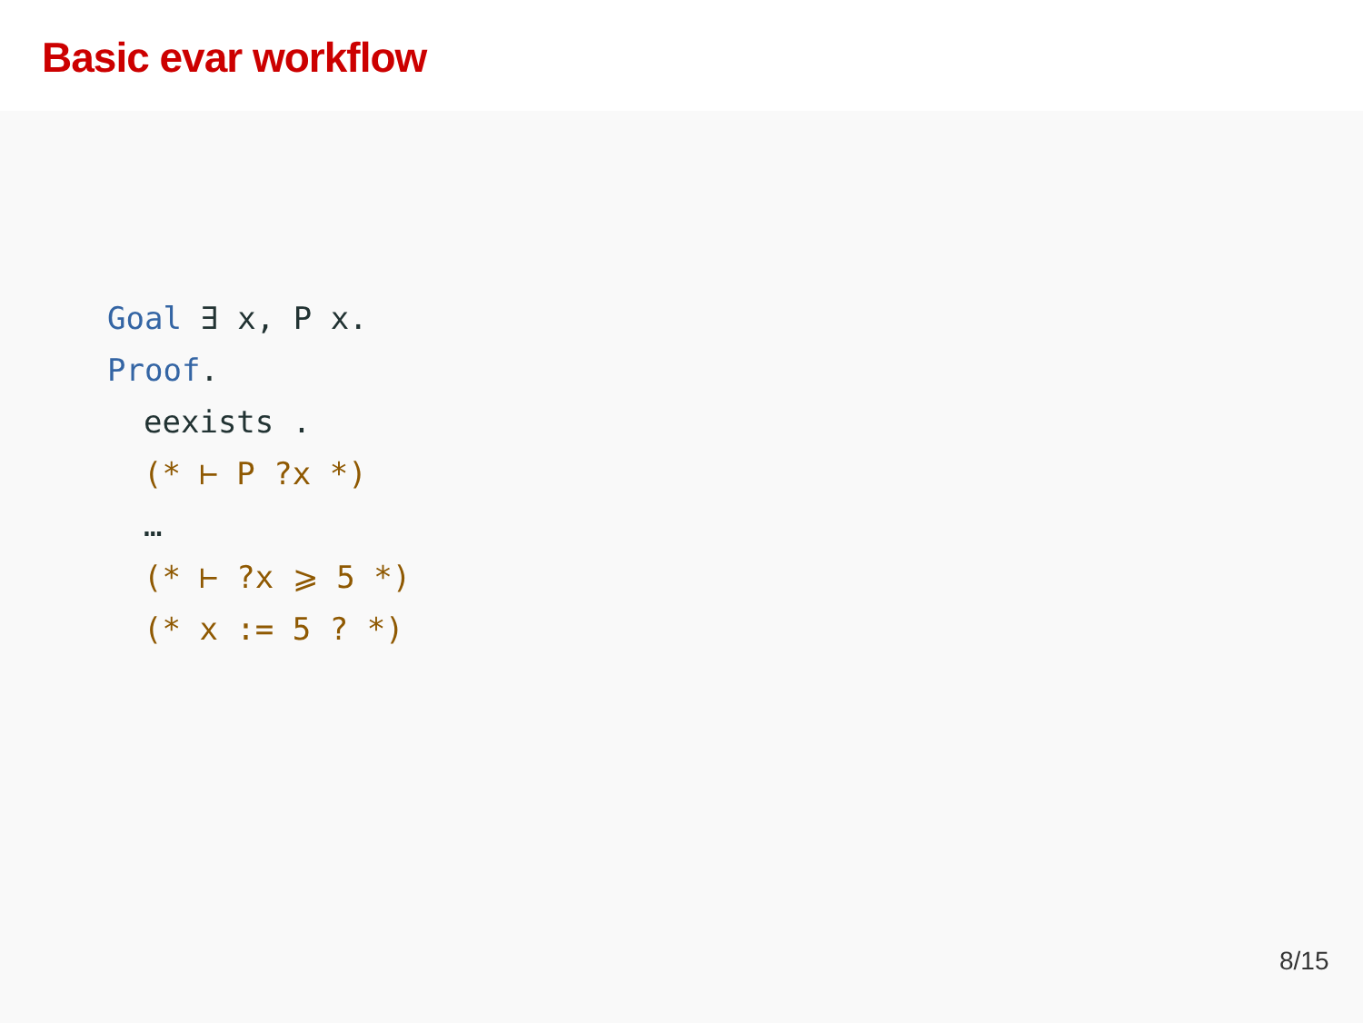Basic evar workflow
Goal ∃ x, P x.
Proof.
eexists .
(* ⊢ P ?x *)
…
(* ⊢ ?x ⩾ 5 *)
(* x := 5 ? *)
8/15